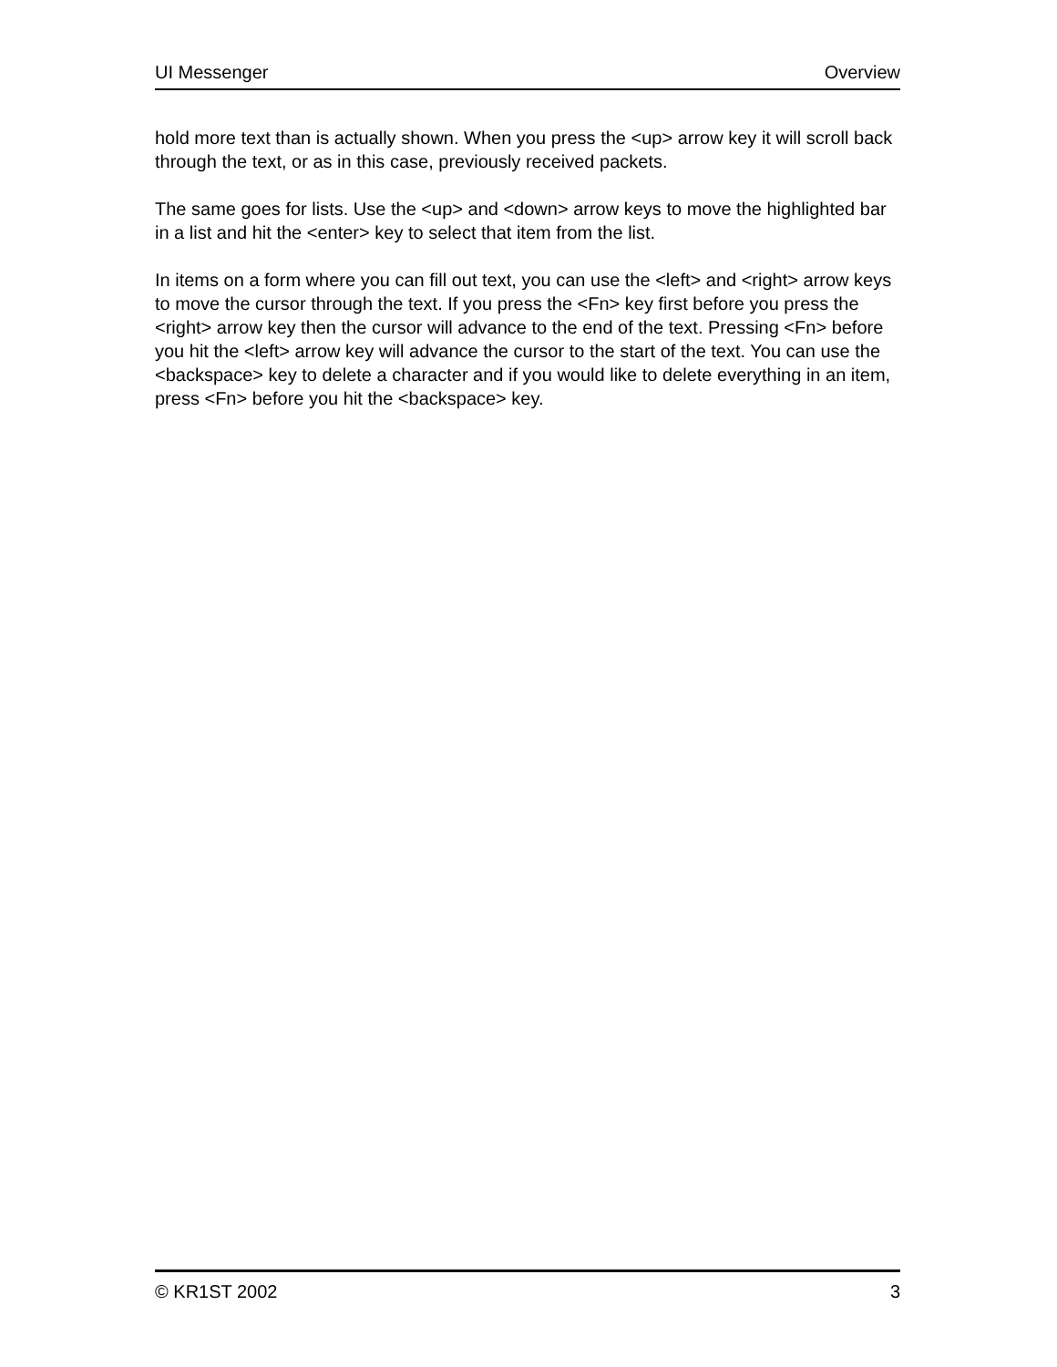UI Messenger Overview
hold more text than is actually shown. When you press the <up> arrow key it will scroll back through the text, or as in this case, previously received packets.
The same goes for lists. Use the <up> and <down> arrow keys to move the highlighted bar in a list and hit the <enter> key to select that item from the list.
In items on a form where you can fill out text, you can use the <left> and <right> arrow keys to move the cursor through the text. If you press the <Fn> key first before you press the <right> arrow key then the cursor will advance to the end of the text. Pressing <Fn> before you hit the <left> arrow key will advance the cursor to the start of the text. You can use the <backspace> key to delete a character and if you would like to delete everything in an item, press <Fn> before you hit the <backspace> key.
© KR1ST 2002 3